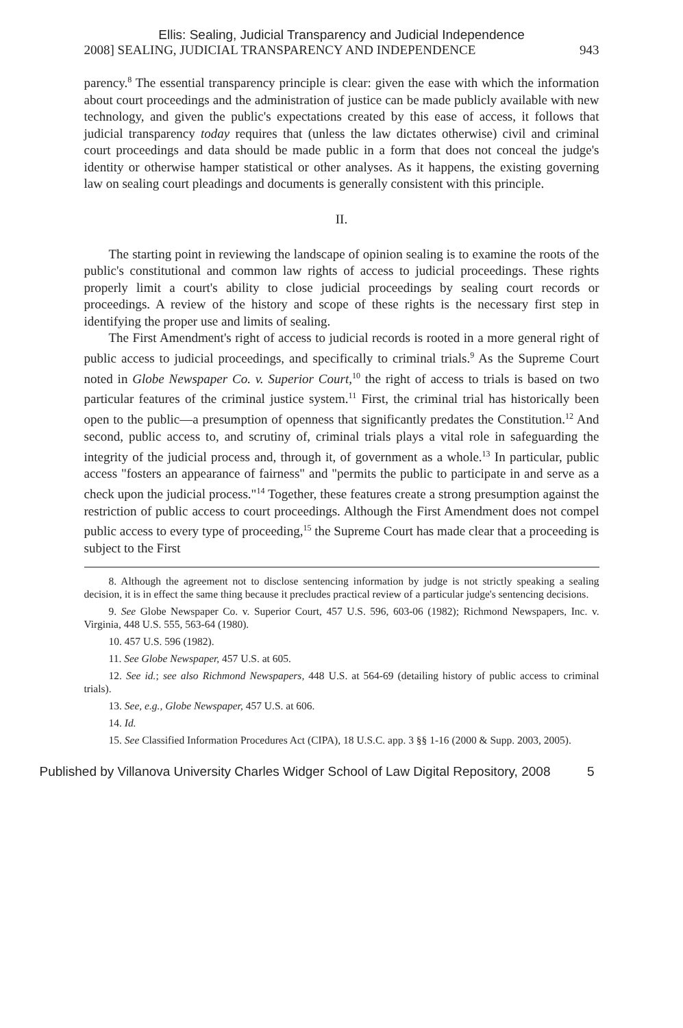Ellis: Sealing, Judicial Transparency and Judicial Independence
2008] SEALING, JUDICIAL TRANSPARENCY AND INDEPENDENCE 943
parency.<sup>8</sup> The essential transparency principle is clear: given the ease with which the information about court proceedings and the administration of justice can be made publicly available with new technology, and given the public's expectations created by this ease of access, it follows that judicial transparency today requires that (unless the law dictates otherwise) civil and criminal court proceedings and data should be made public in a form that does not conceal the judge's identity or otherwise hamper statistical or other analyses. As it happens, the existing governing law on sealing court pleadings and documents is generally consistent with this principle.
II.
The starting point in reviewing the landscape of opinion sealing is to examine the roots of the public's constitutional and common law rights of access to judicial proceedings. These rights properly limit a court's ability to close judicial proceedings by sealing court records or proceedings. A review of the history and scope of these rights is the necessary first step in identifying the proper use and limits of sealing.
The First Amendment's right of access to judicial records is rooted in a more general right of public access to judicial proceedings, and specifically to criminal trials.<sup>9</sup> As the Supreme Court noted in Globe Newspaper Co. v. Superior Court,<sup>10</sup> the right of access to trials is based on two particular features of the criminal justice system.<sup>11</sup> First, the criminal trial has historically been open to the public—a presumption of openness that significantly predates the Constitution.<sup>12</sup> And second, public access to, and scrutiny of, criminal trials plays a vital role in safeguarding the integrity of the judicial process and, through it, of government as a whole.<sup>13</sup> In particular, public access "fosters an appearance of fairness" and "permits the public to participate in and serve as a check upon the judicial process."<sup>14</sup> Together, these features create a strong presumption against the restriction of public access to court proceedings. Although the First Amendment does not compel public access to every type of proceeding,<sup>15</sup> the Supreme Court has made clear that a proceeding is subject to the First
8. Although the agreement not to disclose sentencing information by judge is not strictly speaking a sealing decision, it is in effect the same thing because it precludes practical review of a particular judge's sentencing decisions.
9. See Globe Newspaper Co. v. Superior Court, 457 U.S. 596, 603-06 (1982); Richmond Newspapers, Inc. v. Virginia, 448 U.S. 555, 563-64 (1980).
10. 457 U.S. 596 (1982).
11. See Globe Newspaper, 457 U.S. at 605.
12. See id.; see also Richmond Newspapers, 448 U.S. at 564-69 (detailing history of public access to criminal trials).
13. See, e.g., Globe Newspaper, 457 U.S. at 606.
14. Id.
15. See Classified Information Procedures Act (CIPA), 18 U.S.C. app. 3 §§ 1-16 (2000 & Supp. 2003, 2005).
Published by Villanova University Charles Widger School of Law Digital Repository, 2008 5